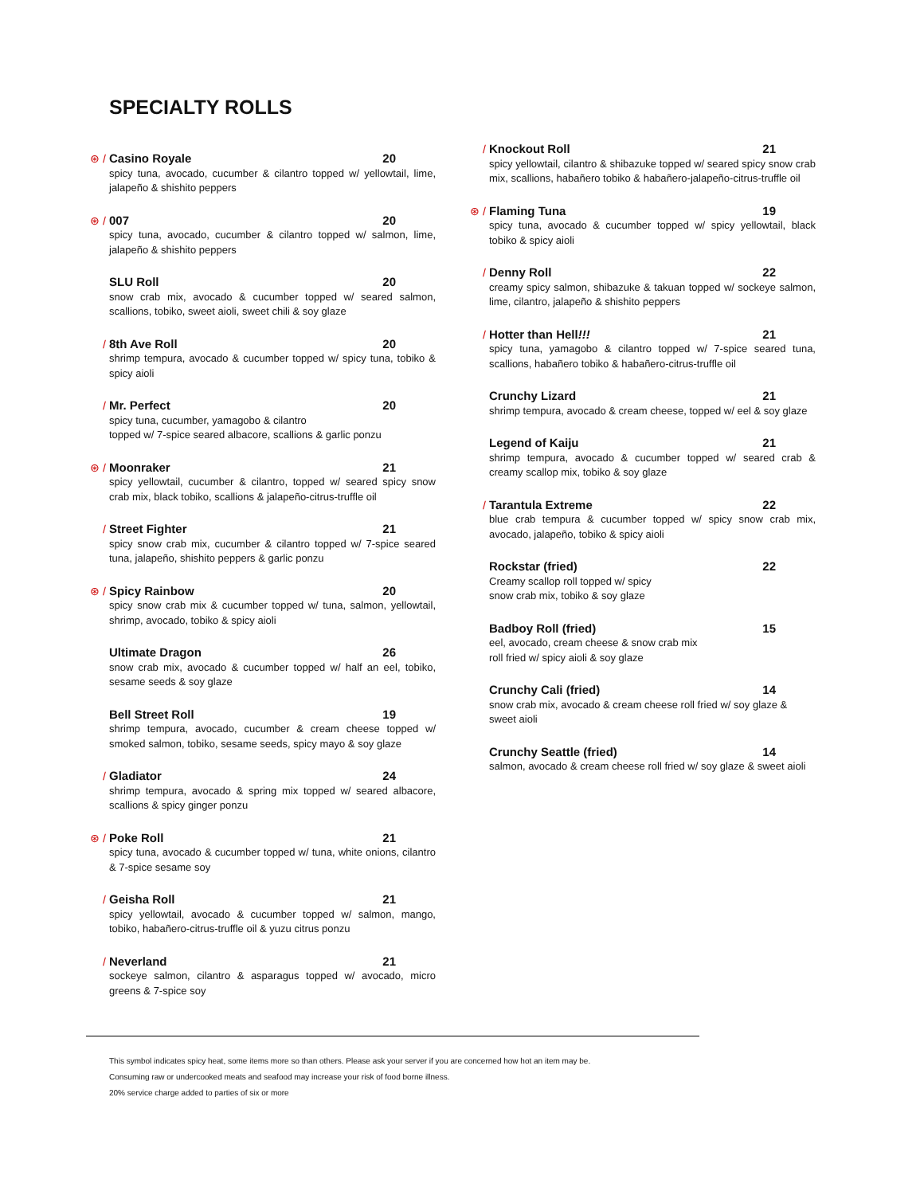SPECIALTY ROLLS
⊛ /
Casino Royale 20
spicy tuna, avocado, cucumber & cilantro topped w/ yellowtail, lime, jalapeño & shishito peppers
⊛ /
007 20
spicy tuna, avocado, cucumber & cilantro topped w/ salmon, lime, jalapeño & shishito peppers
SLU Roll 20
snow crab mix, avocado & cucumber topped w/ seared salmon, scallions, tobiko, sweet aioli, sweet chili & soy glaze
/
8th Ave Roll 20
shrimp tempura, avocado & cucumber topped w/ spicy tuna, tobiko & spicy aioli
/
Mr. Perfect 20
spicy tuna, cucumber, yamagobo & cilantro
topped w/ 7-spice seared albacore, scallions & garlic ponzu
⊛ /
Moonraker 21
spicy yellowtail, cucumber & cilantro, topped w/ seared spicy snow crab mix, black tobiko, scallions & jalapeño-citrus-truffle oil
/
Street Fighter 21
spicy snow crab mix, cucumber & cilantro topped w/ 7-spice seared tuna, jalapeño, shishito peppers & garlic ponzu
⊛ /
Spicy Rainbow 20
spicy snow crab mix & cucumber topped w/ tuna, salmon, yellowtail, shrimp, avocado, tobiko & spicy aioli
Ultimate Dragon 26
snow crab mix, avocado & cucumber topped w/ half an eel, tobiko, sesame seeds & soy glaze
Bell Street Roll 19
shrimp tempura, avocado, cucumber & cream cheese topped w/ smoked salmon, tobiko, sesame seeds, spicy mayo & soy glaze
/
Gladiator 24
shrimp tempura, avocado & spring mix topped w/ seared albacore, scallions & spicy ginger ponzu
⊛ /
Poke Roll 21
spicy tuna, avocado & cucumber topped w/ tuna, white onions, cilantro & 7-spice sesame soy
/
Geisha Roll 21
spicy yellowtail, avocado & cucumber topped w/ salmon, mango, tobiko, habañero-citrus-truffle oil & yuzu citrus ponzu
/
Neverland 21
sockeye salmon, cilantro & asparagus topped w/ avocado, micro greens & 7-spice soy
/
Knockout Roll 21
spicy yellowtail, cilantro & shibazuke topped w/ seared spicy snow crab mix, scallions, habañero tobiko & habañero-jalapeño-citrus-truffle oil
⊛ /
Flaming Tuna 19
spicy tuna, avocado & cucumber topped w/ spicy yellowtail, black tobiko & spicy aioli
/
Denny Roll 22
creamy spicy salmon, shibazuke & takuan topped w/ sockeye salmon, lime, cilantro, jalapeño & shishito peppers
/
Hotter than Hell!!! 21
spicy tuna, yamagobo & cilantro topped w/ 7-spice seared tuna, scallions, habañero tobiko & habañero-citrus-truffle oil
Crunchy Lizard 21
shrimp tempura, avocado & cream cheese, topped w/ eel & soy glaze
Legend of Kaiju 21
shrimp tempura, avocado & cucumber topped w/ seared crab & creamy scallop mix, tobiko & soy glaze
/
Tarantula Extreme 22
blue crab tempura & cucumber topped w/ spicy snow crab mix, avocado, jalapeño, tobiko & spicy aioli
Rockstar (fried) 22
Creamy scallop roll topped w/ spicy
snow crab mix, tobiko & soy glaze
Badboy Roll (fried) 15
eel, avocado, cream cheese & snow crab mix
roll fried w/ spicy aioli & soy glaze
Crunchy Cali (fried) 14
snow crab mix, avocado & cream cheese roll fried w/ soy glaze & sweet aioli
Crunchy Seattle (fried) 14
salmon, avocado & cream cheese roll fried w/ soy glaze & sweet aioli
This symbol indicates spicy heat, some items more so than others. Please ask your server if you are concerned how hot an item may be.
Consuming raw or undercooked meats and seafood may increase your risk of food borne illness.
20% service charge added to parties of six or more